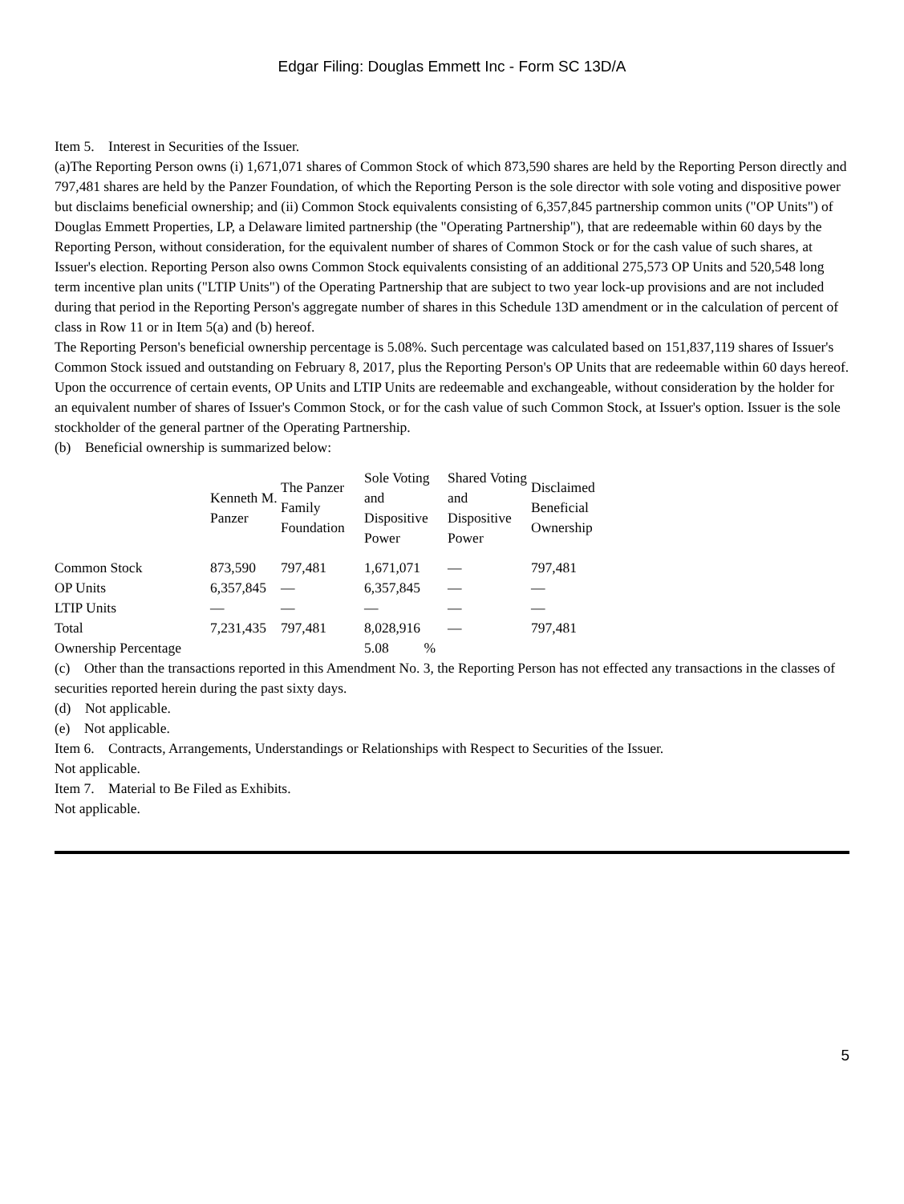Edgar Filing: Douglas Emmett Inc - Form SC 13D/A
Item 5. Interest in Securities of the Issuer.
(a)The Reporting Person owns (i) 1,671,071 shares of Common Stock of which 873,590 shares are held by the Reporting Person directly and 797,481 shares are held by the Panzer Foundation, of which the Reporting Person is the sole director with sole voting and dispositive power but disclaims beneficial ownership; and (ii) Common Stock equivalents consisting of 6,357,845 partnership common units ("OP Units") of Douglas Emmett Properties, LP, a Delaware limited partnership (the "Operating Partnership"), that are redeemable within 60 days by the Reporting Person, without consideration, for the equivalent number of shares of Common Stock or for the cash value of such shares, at Issuer's election. Reporting Person also owns Common Stock equivalents consisting of an additional 275,573 OP Units and 520,548 long term incentive plan units ("LTIP Units") of the Operating Partnership that are subject to two year lock-up provisions and are not included during that period in the Reporting Person's aggregate number of shares in this Schedule 13D amendment or in the calculation of percent of class in Row 11 or in Item 5(a) and (b) hereof.
The Reporting Person's beneficial ownership percentage is 5.08%. Such percentage was calculated based on 151,837,119 shares of Issuer's Common Stock issued and outstanding on February 8, 2017, plus the Reporting Person's OP Units that are redeemable within 60 days hereof.
Upon the occurrence of certain events, OP Units and LTIP Units are redeemable and exchangeable, without consideration by the holder for an equivalent number of shares of Issuer's Common Stock, or for the cash value of such Common Stock, at Issuer's option. Issuer is the sole stockholder of the general partner of the Operating Partnership.
(b) Beneficial ownership is summarized below:
| | Kenneth M. Panzer | The Panzer Family Foundation | Sole Voting and Dispositive Power | Shared Voting and Dispositive Power | Disclaimed Beneficial Ownership |
| --- | --- | --- | --- | --- | --- |
| Common Stock | 873,590 | 797,481 | 1,671,071 | — | 797,481 |
| OP Units | 6,357,845 | — | 6,357,845 | — | — |
| LTIP Units | — | — | — | — | — |
| Total | 7,231,435 | 797,481 | 8,028,916 | — | 797,481 |
| Ownership Percentage | | | 5.08 % | | |
(c) Other than the transactions reported in this Amendment No. 3, the Reporting Person has not effected any transactions in the classes of securities reported herein during the past sixty days.
(d) Not applicable.
(e) Not applicable.
Item 6. Contracts, Arrangements, Understandings or Relationships with Respect to Securities of the Issuer.
Not applicable.
Item 7. Material to Be Filed as Exhibits.
Not applicable.
5